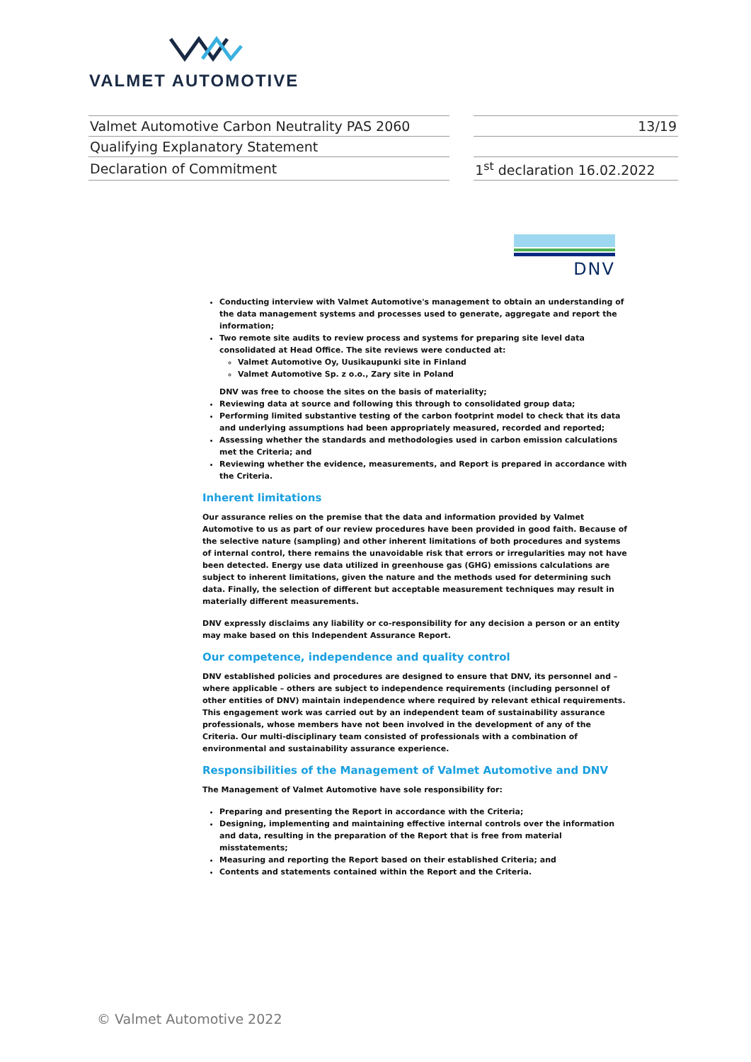VALMET AUTOMOTIVE
| Valmet Automotive Carbon Neutrality PAS 2060 | | 13/19 |
| Qualifying Explanatory Statement | | |
| Declaration of Commitment | | 1<sup>st</sup> declaration 16.02.2022 |
DNV
Conducting interview with Valmet Automotive's management to obtain an understanding of the data management systems and processes used to generate, aggregate and report the information;
Two remote site audits to review process and systems for preparing site level data consolidated at Head Office. The site reviews were conducted at:
Valmet Automotive Oy, Uusikaupunki site in Finland
Valmet Automotive Sp. z o.o., Zary site in Poland
DNV was free to choose the sites on the basis of materiality;
Reviewing data at source and following this through to consolidated group data;
Performing limited substantive testing of the carbon footprint model to check that its data and underlying assumptions had been appropriately measured, recorded and reported;
Assessing whether the standards and methodologies used in carbon emission calculations met the Criteria; and
Reviewing whether the evidence, measurements, and Report is prepared in accordance with the Criteria.
Inherent limitations
Our assurance relies on the premise that the data and information provided by Valmet Automotive to us as part of our review procedures have been provided in good faith. Because of the selective nature (sampling) and other inherent limitations of both procedures and systems of internal control, there remains the unavoidable risk that errors or irregularities may not have been detected. Energy use data utilized in greenhouse gas (GHG) emissions calculations are subject to inherent limitations, given the nature and the methods used for determining such data. Finally, the selection of different but acceptable measurement techniques may result in materially different measurements.
DNV expressly disclaims any liability or co-responsibility for any decision a person or an entity may make based on this Independent Assurance Report.
Our competence, independence and quality control
DNV established policies and procedures are designed to ensure that DNV, its personnel and – where applicable – others are subject to independence requirements (including personnel of other entities of DNV) maintain independence where required by relevant ethical requirements. This engagement work was carried out by an independent team of sustainability assurance professionals, whose members have not been involved in the development of any of the Criteria. Our multi-disciplinary team consisted of professionals with a combination of environmental and sustainability assurance experience.
Responsibilities of the Management of Valmet Automotive and DNV
The Management of Valmet Automotive have sole responsibility for:
Preparing and presenting the Report in accordance with the Criteria;
Designing, implementing and maintaining effective internal controls over the information and data, resulting in the preparation of the Report that is free from material misstatements;
Measuring and reporting the Report based on their established Criteria; and
Contents and statements contained within the Report and the Criteria.
© Valmet Automotive 2022